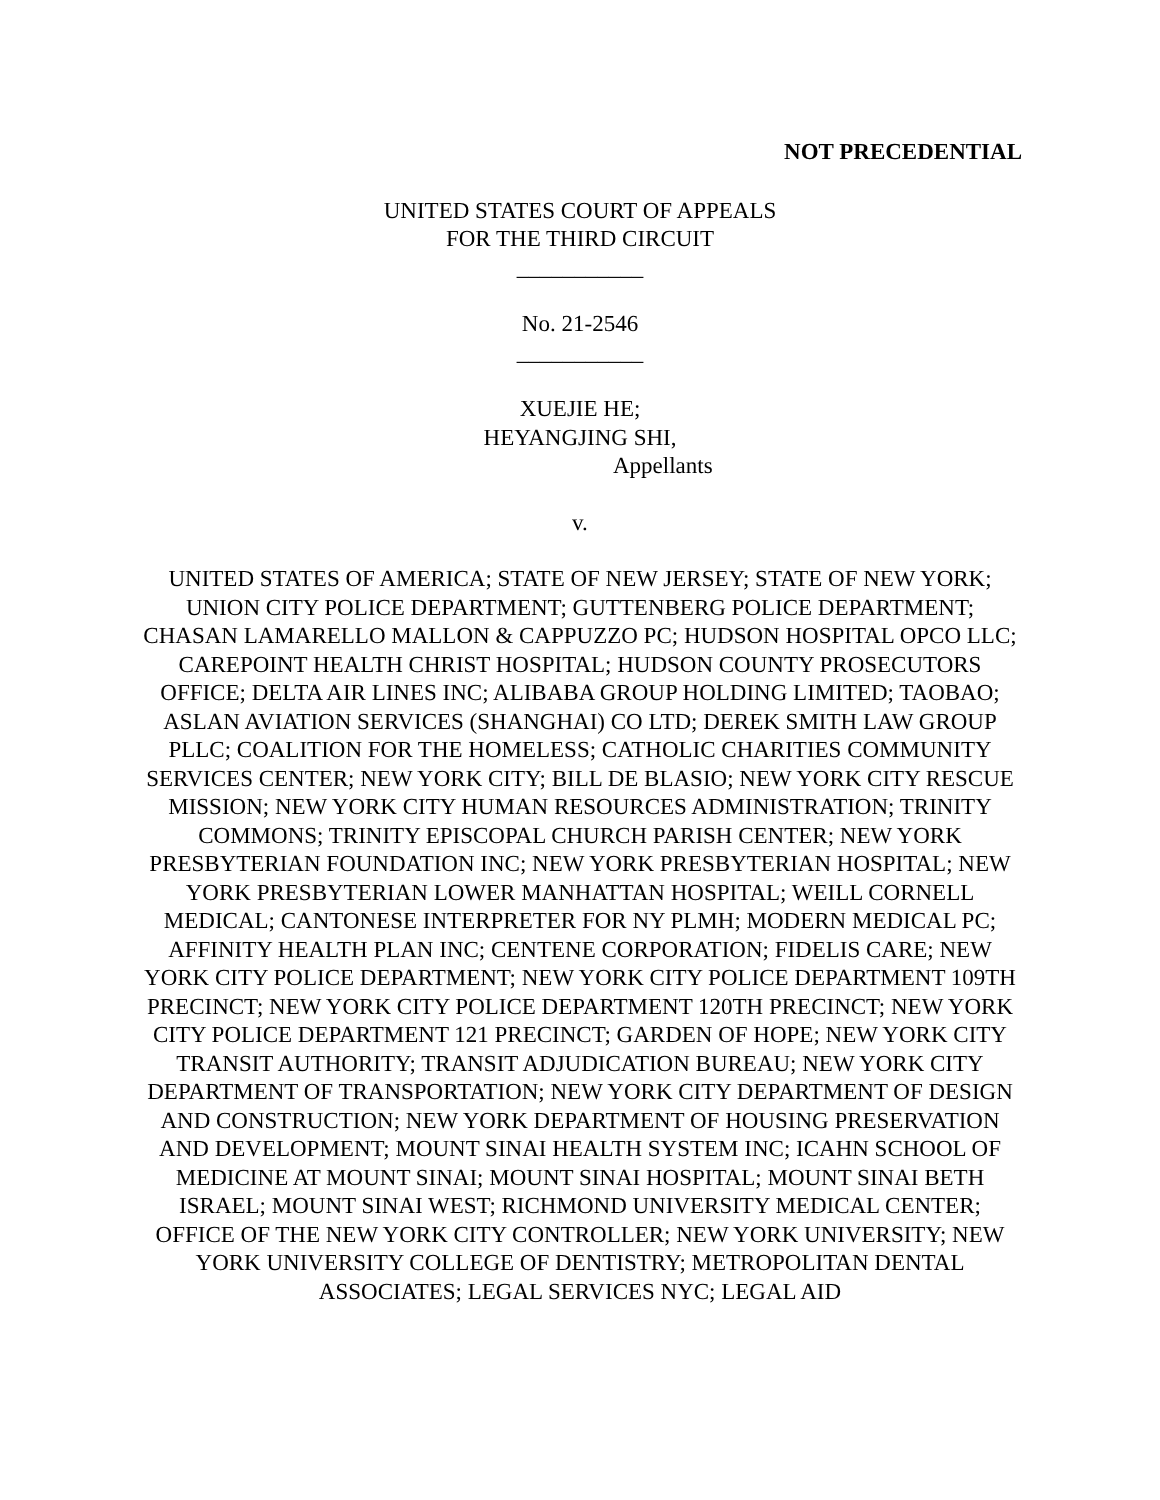NOT PRECEDENTIAL
UNITED STATES COURT OF APPEALS
FOR THE THIRD CIRCUIT
___________
No. 21-2546
___________
XUEJIE HE;
HEYANGJING SHI,
Appellants
v.
UNITED STATES OF AMERICA; STATE OF NEW JERSEY; STATE OF NEW YORK; UNION CITY POLICE DEPARTMENT; GUTTENBERG POLICE DEPARTMENT; CHASAN LAMARELLO MALLON & CAPPUZZO PC; HUDSON HOSPITAL OPCO LLC; CAREPOINT HEALTH CHRIST HOSPITAL; HUDSON COUNTY PROSECUTORS OFFICE; DELTA AIR LINES INC; ALIBABA GROUP HOLDING LIMITED; TAOBAO; ASLAN AVIATION SERVICES (SHANGHAI) CO LTD; DEREK SMITH LAW GROUP PLLC; COALITION FOR THE HOMELESS; CATHOLIC CHARITIES COMMUNITY SERVICES CENTER; NEW YORK CITY; BILL DE BLASIO; NEW YORK CITY RESCUE MISSION; NEW YORK CITY HUMAN RESOURCES ADMINISTRATION; TRINITY COMMONS; TRINITY EPISCOPAL CHURCH PARISH CENTER; NEW YORK PRESBYTERIAN FOUNDATION INC; NEW YORK PRESBYTERIAN HOSPITAL; NEW YORK PRESBYTERIAN LOWER MANHATTAN HOSPITAL; WEILL CORNELL MEDICAL; CANTONESE INTERPRETER FOR NY PLMH; MODERN MEDICAL PC; AFFINITY HEALTH PLAN INC; CENTENE CORPORATION; FIDELIS CARE; NEW YORK CITY POLICE DEPARTMENT; NEW YORK CITY POLICE DEPARTMENT 109TH PRECINCT; NEW YORK CITY POLICE DEPARTMENT 120TH PRECINCT; NEW YORK CITY POLICE DEPARTMENT 121 PRECINCT; GARDEN OF HOPE; NEW YORK CITY TRANSIT AUTHORITY; TRANSIT ADJUDICATION BUREAU; NEW YORK CITY DEPARTMENT OF TRANSPORTATION; NEW YORK CITY DEPARTMENT OF DESIGN AND CONSTRUCTION; NEW YORK DEPARTMENT OF HOUSING PRESERVATION AND DEVELOPMENT; MOUNT SINAI HEALTH SYSTEM INC; ICAHN SCHOOL OF MEDICINE AT MOUNT SINAI; MOUNT SINAI HOSPITAL; MOUNT SINAI BETH ISRAEL; MOUNT SINAI WEST; RICHMOND UNIVERSITY MEDICAL CENTER; OFFICE OF THE NEW YORK CITY CONTROLLER; NEW YORK UNIVERSITY; NEW YORK UNIVERSITY COLLEGE OF DENTISTRY; METROPOLITAN DENTAL ASSOCIATES; LEGAL SERVICES NYC; LEGAL AID